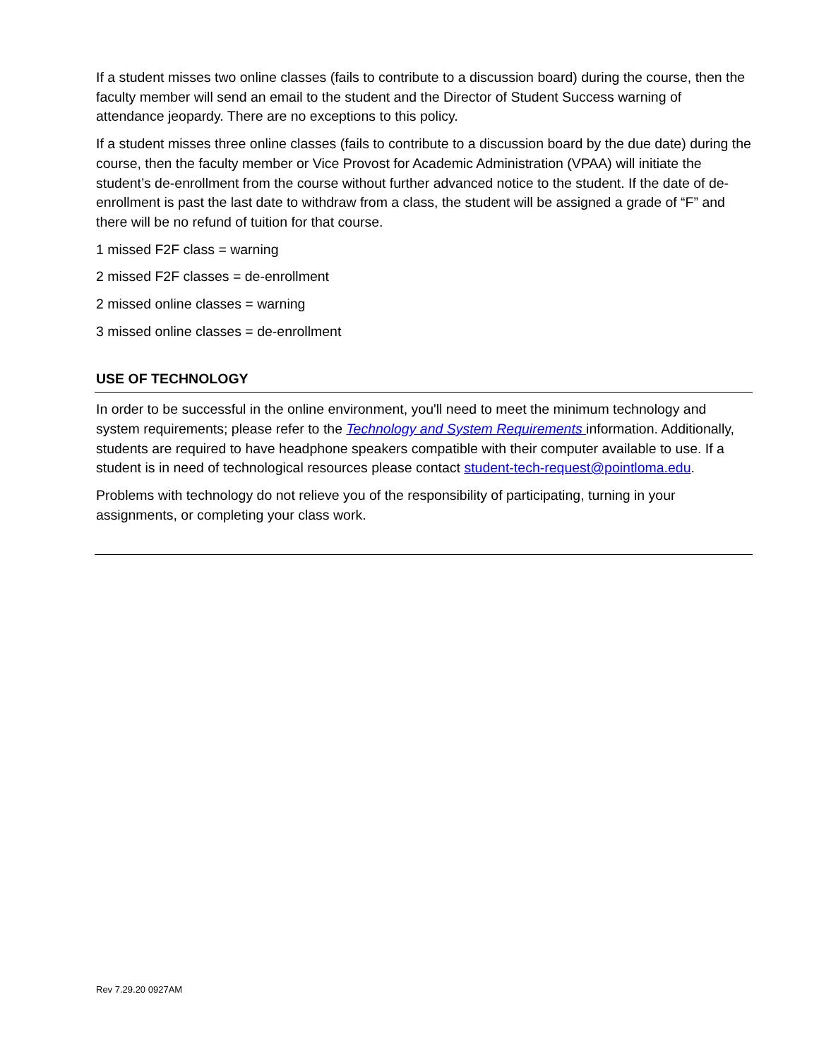If a student misses two online classes (fails to contribute to a discussion board) during the course, then the faculty member will send an email to the student and the Director of Student Success warning of attendance jeopardy. There are no exceptions to this policy.
If a student misses three online classes (fails to contribute to a discussion board by the due date) during the course, then the faculty member or Vice Provost for Academic Administration (VPAA) will initiate the student’s de-enrollment from the course without further advanced notice to the student. If the date of de-enrollment is past the last date to withdraw from a class, the student will be assigned a grade of “F” and there will be no refund of tuition for that course.
1 missed F2F class = warning
2 missed F2F classes = de-enrollment
2 missed online classes = warning
3 missed online classes = de-enrollment
USE OF TECHNOLOGY
In order to be successful in the online environment, you'll need to meet the minimum technology and system requirements; please refer to the Technology and System Requirements information. Additionally, students are required to have headphone speakers compatible with their computer available to use. If a student is in need of technological resources please contact student-tech-request@pointloma.edu.
Problems with technology do not relieve you of the responsibility of participating, turning in your assignments, or completing your class work.
Rev 7.29.20 0927AM